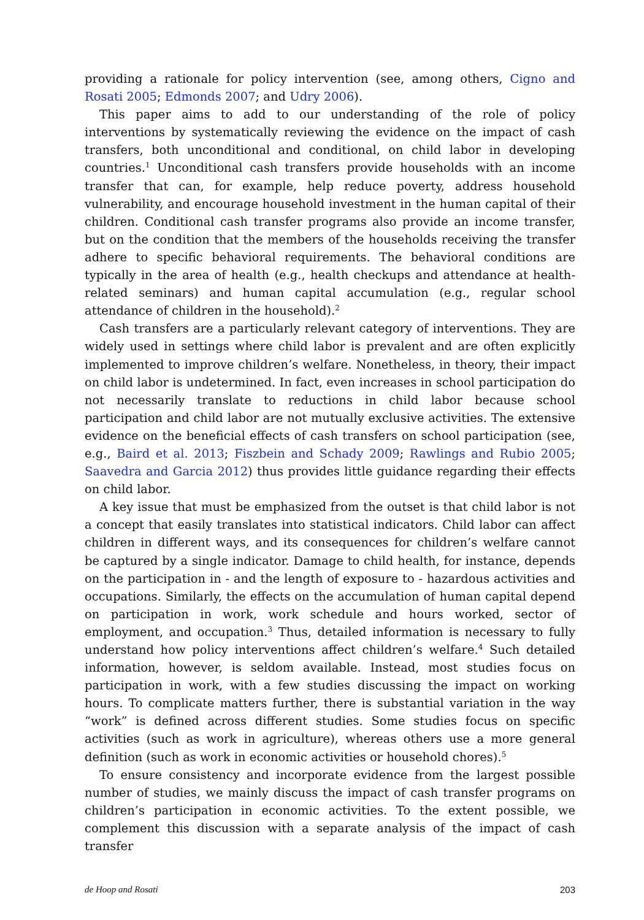providing a rationale for policy intervention (see, among others, Cigno and Rosati 2005; Edmonds 2007; and Udry 2006).
This paper aims to add to our understanding of the role of policy interventions by systematically reviewing the evidence on the impact of cash transfers, both unconditional and conditional, on child labor in developing countries.<sup>1</sup> Unconditional cash transfers provide households with an income transfer that can, for example, help reduce poverty, address household vulnerability, and encourage household investment in the human capital of their children. Conditional cash transfer programs also provide an income transfer, but on the condition that the members of the households receiving the transfer adhere to specific behavioral requirements. The behavioral conditions are typically in the area of health (e.g., health checkups and attendance at health-related seminars) and human capital accumulation (e.g., regular school attendance of children in the household).<sup>2</sup>
Cash transfers are a particularly relevant category of interventions. They are widely used in settings where child labor is prevalent and are often explicitly implemented to improve children’s welfare. Nonetheless, in theory, their impact on child labor is undetermined. In fact, even increases in school participation do not necessarily translate to reductions in child labor because school participation and child labor are not mutually exclusive activities. The extensive evidence on the beneficial effects of cash transfers on school participation (see, e.g., Baird et al. 2013; Fiszbein and Schady 2009; Rawlings and Rubio 2005; Saavedra and Garcia 2012) thus provides little guidance regarding their effects on child labor.
A key issue that must be emphasized from the outset is that child labor is not a concept that easily translates into statistical indicators. Child labor can affect children in different ways, and its consequences for children’s welfare cannot be captured by a single indicator. Damage to child health, for instance, depends on the participation in - and the length of exposure to - hazardous activities and occupations. Similarly, the effects on the accumulation of human capital depend on participation in work, work schedule and hours worked, sector of employment, and occupation.<sup>3</sup> Thus, detailed information is necessary to fully understand how policy interventions affect children’s welfare.<sup>4</sup> Such detailed information, however, is seldom available. Instead, most studies focus on participation in work, with a few studies discussing the impact on working hours. To complicate matters further, there is substantial variation in the way “work” is defined across different studies. Some studies focus on specific activities (such as work in agriculture), whereas others use a more general definition (such as work in economic activities or household chores).<sup>5</sup>
To ensure consistency and incorporate evidence from the largest possible number of studies, we mainly discuss the impact of cash transfer programs on children’s participation in economic activities. To the extent possible, we complement this discussion with a separate analysis of the impact of cash transfer
de Hoop and Rosati 203